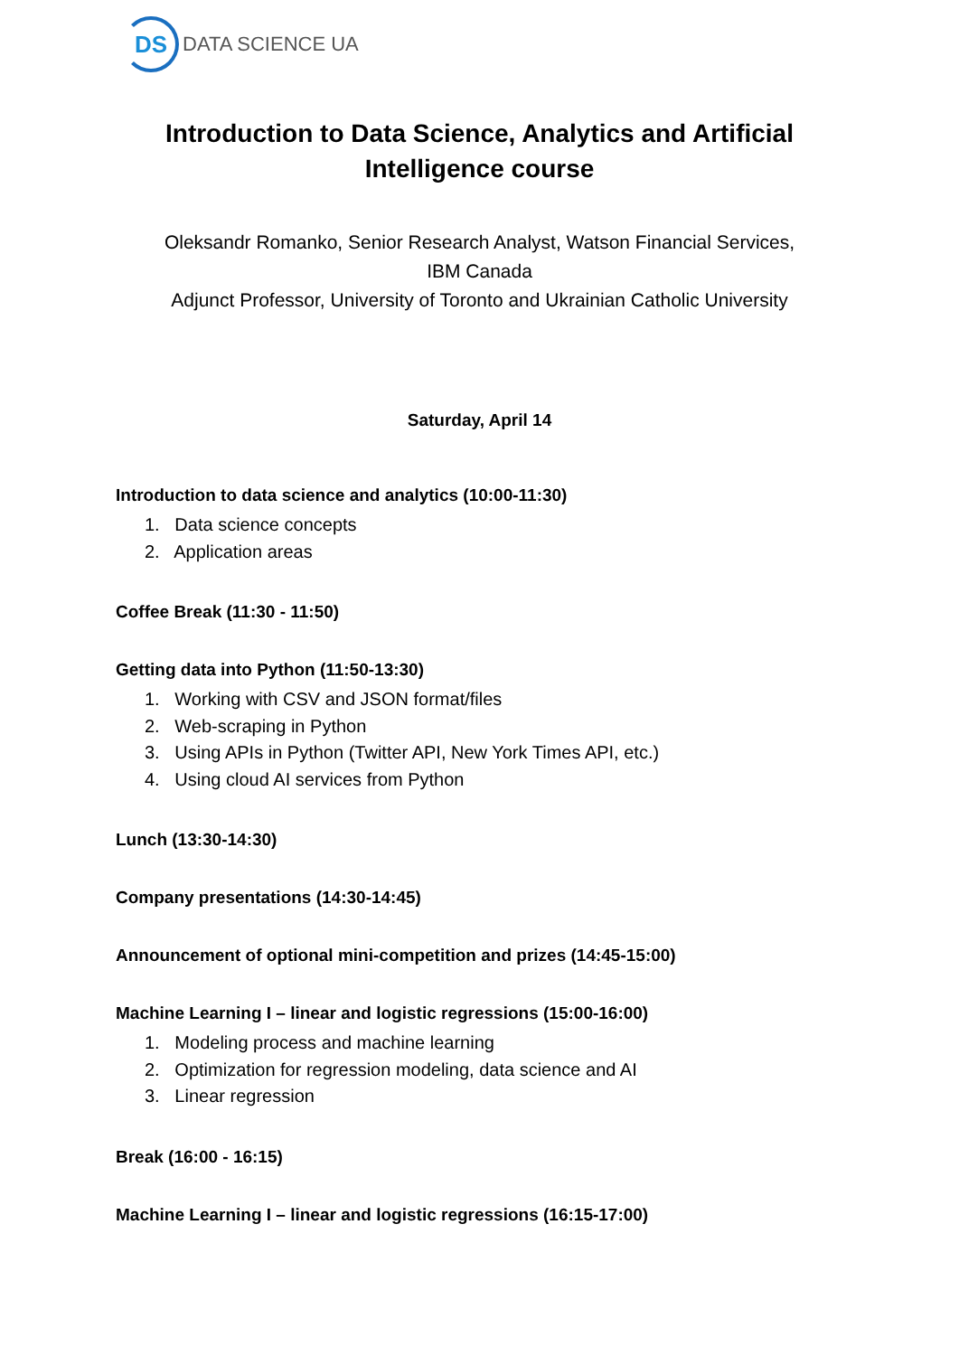DS
DATA SCIENCE UA
Introduction to Data Science, Analytics and Artificial
Intelligence course
Oleksandr Romanko, Senior Research Analyst, Watson Financial Services,
IBM Canada
Adjunct Professor, University of Toronto and Ukrainian Catholic University
Saturday, April 14
Introduction to data science and analytics (10:00-11:30)
1. Data science concepts
2. Application areas
Coffee Break (11:30 - 11:50)
Getting data into Python (11:50-13:30)
1. Working with CSV and JSON format/files
2. Web-scraping in Python
3. Using APIs in Python (Twitter API, New York Times API, etc.)
4. Using cloud AI services from Python
Lunch (13:30-14:30)
Company presentations (14:30-14:45)
Announcement of optional mini-competition and prizes (14:45-15:00)
Machine Learning I – linear and logistic regressions (15:00-16:00)
1. Modeling process and machine learning
2. Optimization for regression modeling, data science and AI
3. Linear regression
Break (16:00 - 16:15)
Machine Learning I – linear and logistic regressions (16:15-17:00)